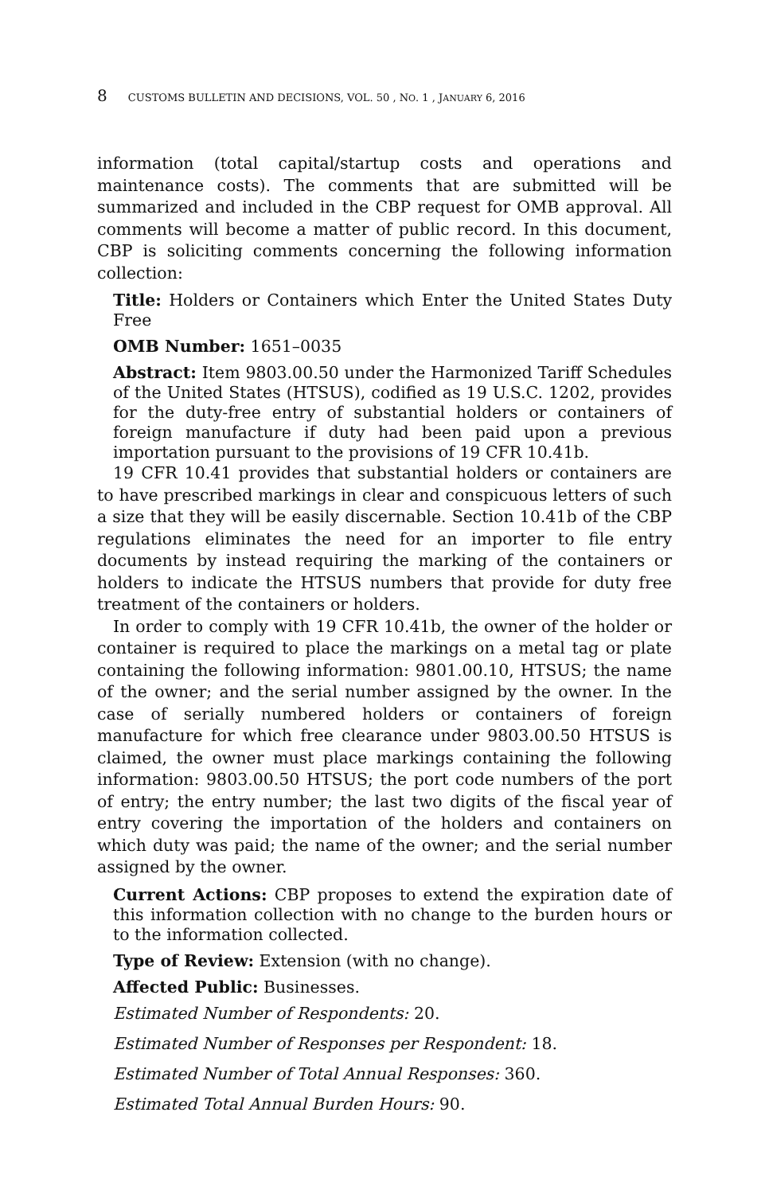8 CUSTOMS BULLETIN AND DECISIONS, VOL. 50 , NO. 1 , JANUARY 6, 2016
information (total capital/startup costs and operations and maintenance costs). The comments that are submitted will be summarized and included in the CBP request for OMB approval. All comments will become a matter of public record. In this document, CBP is soliciting comments concerning the following information collection:
Title: Holders or Containers which Enter the United States Duty Free
OMB Number: 1651–0035
Abstract: Item 9803.00.50 under the Harmonized Tariff Schedules of the United States (HTSUS), codified as 19 U.S.C. 1202, provides for the duty-free entry of substantial holders or containers of foreign manufacture if duty had been paid upon a previous importation pursuant to the provisions of 19 CFR 10.41b.
19 CFR 10.41 provides that substantial holders or containers are to have prescribed markings in clear and conspicuous letters of such a size that they will be easily discernable. Section 10.41b of the CBP regulations eliminates the need for an importer to file entry documents by instead requiring the marking of the containers or holders to indicate the HTSUS numbers that provide for duty free treatment of the containers or holders.
In order to comply with 19 CFR 10.41b, the owner of the holder or container is required to place the markings on a metal tag or plate containing the following information: 9801.00.10, HTSUS; the name of the owner; and the serial number assigned by the owner. In the case of serially numbered holders or containers of foreign manufacture for which free clearance under 9803.00.50 HTSUS is claimed, the owner must place markings containing the following information: 9803.00.50 HTSUS; the port code numbers of the port of entry; the entry number; the last two digits of the fiscal year of entry covering the importation of the holders and containers on which duty was paid; the name of the owner; and the serial number assigned by the owner.
Current Actions: CBP proposes to extend the expiration date of this information collection with no change to the burden hours or to the information collected.
Type of Review: Extension (with no change).
Affected Public: Businesses.
Estimated Number of Respondents: 20.
Estimated Number of Responses per Respondent: 18.
Estimated Number of Total Annual Responses: 360.
Estimated Total Annual Burden Hours: 90.